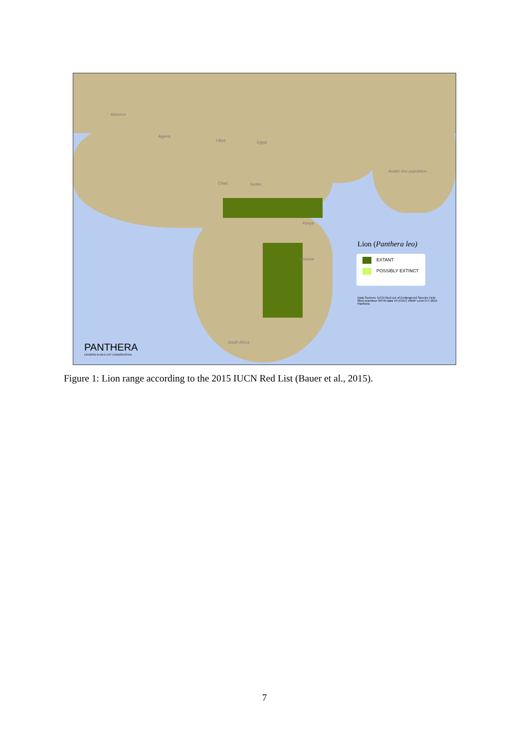Morocco
Algeria
Libya Egypt
Chad Sudan
Kenya
Tanzania
South Africa
Asiatic lion population
Lion (Panthera leo)
EXTANT
POSSIBLY EXTINCT
Data Sources: IUCN Red List of Endangered Species Hole-filled seamless SRTM data V4 (CIAT) VMAP Level 0 © 2015 Panthera
PANTHERA
LEADERS IN WILD CAT CONSERVATION
Figure 1: Lion range according to the 2015 IUCN Red List (Bauer et al., 2015).
7